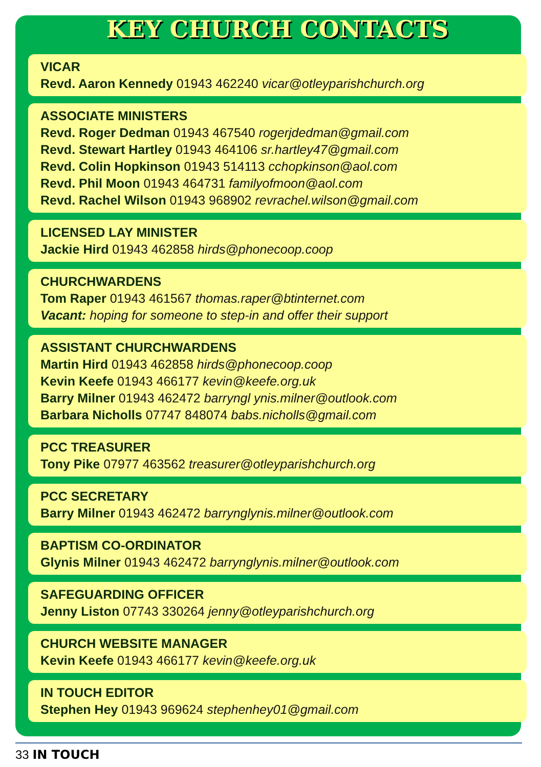KEY CHURCH CONTACTS
VICAR
Revd. Aaron Kennedy 01943 462240 vicar@otleyparishchurch.org
ASSOCIATE MINISTERS
Revd. Roger Dedman 01943 467540 rogerjdedman@gmail.com
Revd. Stewart Hartley 01943 464106 sr.hartley47@gmail.com
Revd. Colin Hopkinson 01943 514113 cchopkinson@aol.com
Revd. Phil Moon 01943 464731 familyofmoon@aol.com
Revd. Rachel Wilson 01943 968902 revrachel.wilson@gmail.com
LICENSED LAY MINISTER
Jackie Hird 01943 462858 hirds@phonecoop.coop
CHURCHWARDENS
Tom Raper 01943 461567 thomas.raper@btinternet.com
Vacant: hoping for someone to step-in and offer their support
ASSISTANT CHURCHWARDENS
Martin Hird 01943 462858 hirds@phonecoop.coop
Kevin Keefe 01943 466177 kevin@keefe.org.uk
Barry Milner 01943 462472 barryngl ynis.milner@outlook.com
Barbara Nicholls 07747 848074 babs.nicholls@gmail.com
PCC TREASURER
Tony Pike 07977 463562 treasurer@otleyparishchurch.org
PCC SECRETARY
Barry Milner 01943 462472 barrynglynis.milner@outlook.com
BAPTISM CO-ORDINATOR
Glynis Milner 01943 462472 barrynglynis.milner@outlook.com
SAFEGUARDING OFFICER
Jenny Liston 07743 330264 jenny@otleyparishchurch.org
CHURCH WEBSITE MANAGER
Kevin Keefe 01943 466177 kevin@keefe.org.uk
IN TOUCH EDITOR
Stephen Hey 01943 969624 stephenhey01@gmail.com
33 IN TOUCH